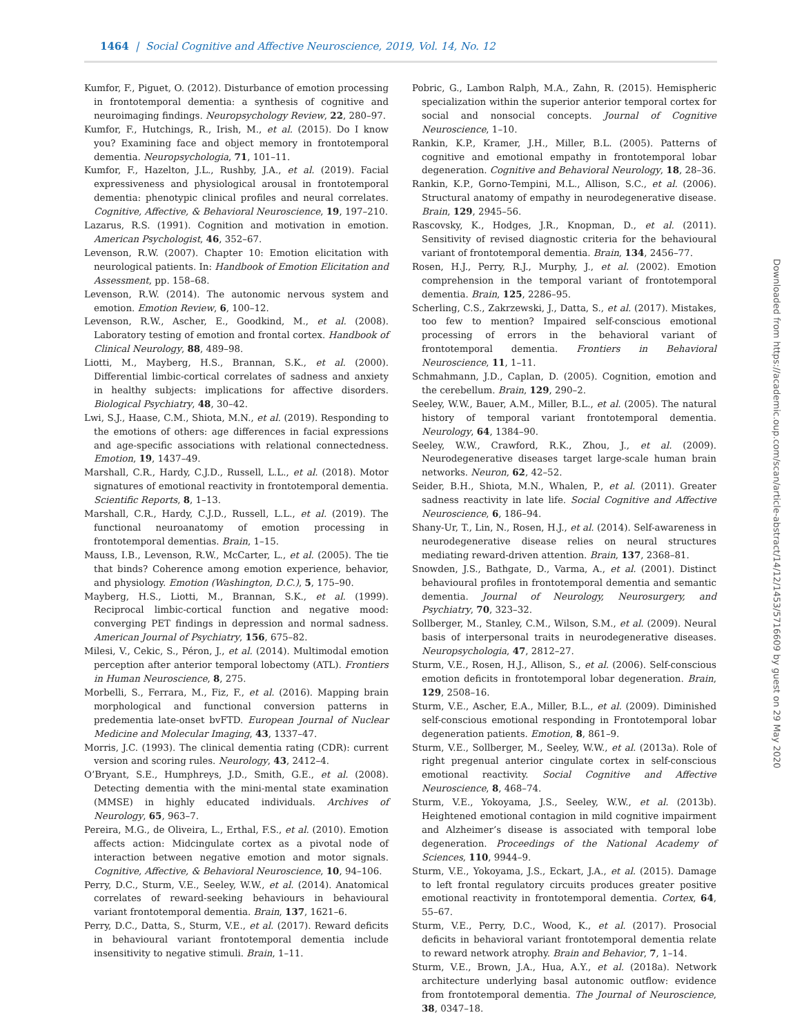1464 | Social Cognitive and Affective Neuroscience, 2019, Vol. 14, No. 12
Kumfor, F., Piguet, O. (2012). Disturbance of emotion processing in frontotemporal dementia: a synthesis of cognitive and neuroimaging findings. Neuropsychology Review, 22, 280–97.
Kumfor, F., Hutchings, R., Irish, M., et al. (2015). Do I know you? Examining face and object memory in frontotemporal dementia. Neuropsychologia, 71, 101–11.
Kumfor, F., Hazelton, J.L., Rushby, J.A., et al. (2019). Facial expressiveness and physiological arousal in frontotemporal dementia: phenotypic clinical profiles and neural correlates. Cognitive, Affective, & Behavioral Neuroscience, 19, 197–210.
Lazarus, R.S. (1991). Cognition and motivation in emotion. American Psychologist, 46, 352–67.
Levenson, R.W. (2007). Chapter 10: Emotion elicitation with neurological patients. In: Handbook of Emotion Elicitation and Assessment, pp. 158–68.
Levenson, R.W. (2014). The autonomic nervous system and emotion. Emotion Review, 6, 100–12.
Levenson, R.W., Ascher, E., Goodkind, M., et al. (2008). Laboratory testing of emotion and frontal cortex. Handbook of Clinical Neurology, 88, 489–98.
Liotti, M., Mayberg, H.S., Brannan, S.K., et al. (2000). Differential limbic-cortical correlates of sadness and anxiety in healthy subjects: implications for affective disorders. Biological Psychiatry, 48, 30–42.
Lwi, S.J., Haase, C.M., Shiota, M.N., et al. (2019). Responding to the emotions of others: age differences in facial expressions and age-specific associations with relational connectedness. Emotion, 19, 1437–49.
Marshall, C.R., Hardy, C.J.D., Russell, L.L., et al. (2018). Motor signatures of emotional reactivity in frontotemporal dementia. Scientific Reports, 8, 1–13.
Marshall, C.R., Hardy, C.J.D., Russell, L.L., et al. (2019). The functional neuroanatomy of emotion processing in frontotemporal dementias. Brain, 1–15.
Mauss, I.B., Levenson, R.W., McCarter, L., et al. (2005). The tie that binds? Coherence among emotion experience, behavior, and physiology. Emotion (Washington, D.C.), 5, 175–90.
Mayberg, H.S., Liotti, M., Brannan, S.K., et al. (1999). Reciprocal limbic-cortical function and negative mood: converging PET findings in depression and normal sadness. American Journal of Psychiatry, 156, 675–82.
Milesi, V., Cekic, S., Péron, J., et al. (2014). Multimodal emotion perception after anterior temporal lobectomy (ATL). Frontiers in Human Neuroscience, 8, 275.
Morbelli, S., Ferrara, M., Fiz, F., et al. (2016). Mapping brain morphological and functional conversion patterns in predementia late-onset bvFTD. European Journal of Nuclear Medicine and Molecular Imaging, 43, 1337–47.
Morris, J.C. (1993). The clinical dementia rating (CDR): current version and scoring rules. Neurology, 43, 2412–4.
O’Bryant, S.E., Humphreys, J.D., Smith, G.E., et al. (2008). Detecting dementia with the mini-mental state examination (MMSE) in highly educated individuals. Archives of Neurology, 65, 963–7.
Pereira, M.G., de Oliveira, L., Erthal, F.S., et al. (2010). Emotion affects action: Midcingulate cortex as a pivotal node of interaction between negative emotion and motor signals. Cognitive, Affective, & Behavioral Neuroscience, 10, 94–106.
Perry, D.C., Sturm, V.E., Seeley, W.W., et al. (2014). Anatomical correlates of reward-seeking behaviours in behavioural variant frontotemporal dementia. Brain, 137, 1621–6.
Perry, D.C., Datta, S., Sturm, V.E., et al. (2017). Reward deficits in behavioural variant frontotemporal dementia include insensitivity to negative stimuli. Brain, 1–11.
Pobric, G., Lambon Ralph, M.A., Zahn, R. (2015). Hemispheric specialization within the superior anterior temporal cortex for social and nonsocial concepts. Journal of Cognitive Neuroscience, 1–10.
Rankin, K.P., Kramer, J.H., Miller, B.L. (2005). Patterns of cognitive and emotional empathy in frontotemporal lobar degeneration. Cognitive and Behavioral Neurology, 18, 28–36.
Rankin, K.P., Gorno-Tempini, M.L., Allison, S.C., et al. (2006). Structural anatomy of empathy in neurodegenerative disease. Brain, 129, 2945–56.
Rascovsky, K., Hodges, J.R., Knopman, D., et al. (2011). Sensitivity of revised diagnostic criteria for the behavioural variant of frontotemporal dementia. Brain, 134, 2456–77.
Rosen, H.J., Perry, R.J., Murphy, J., et al. (2002). Emotion comprehension in the temporal variant of frontotemporal dementia. Brain, 125, 2286–95.
Scherling, C.S., Zakrzewski, J., Datta, S., et al. (2017). Mistakes, too few to mention? Impaired self-conscious emotional processing of errors in the behavioral variant of frontotemporal dementia. Frontiers in Behavioral Neuroscience, 11, 1–11.
Schmahmann, J.D., Caplan, D. (2005). Cognition, emotion and the cerebellum. Brain, 129, 290–2.
Seeley, W.W., Bauer, A.M., Miller, B.L., et al. (2005). The natural history of temporal variant frontotemporal dementia. Neurology, 64, 1384–90.
Seeley, W.W., Crawford, R.K., Zhou, J., et al. (2009). Neurodegenerative diseases target large-scale human brain networks. Neuron, 62, 42–52.
Seider, B.H., Shiota, M.N., Whalen, P., et al. (2011). Greater sadness reactivity in late life. Social Cognitive and Affective Neuroscience, 6, 186–94.
Shany-Ur, T., Lin, N., Rosen, H.J., et al. (2014). Self-awareness in neurodegenerative disease relies on neural structures mediating reward-driven attention. Brain, 137, 2368–81.
Snowden, J.S., Bathgate, D., Varma, A., et al. (2001). Distinct behavioural profiles in frontotemporal dementia and semantic dementia. Journal of Neurology, Neurosurgery, and Psychiatry, 70, 323–32.
Sollberger, M., Stanley, C.M., Wilson, S.M., et al. (2009). Neural basis of interpersonal traits in neurodegenerative diseases. Neuropsychologia, 47, 2812–27.
Sturm, V.E., Rosen, H.J., Allison, S., et al. (2006). Self-conscious emotion deficits in frontotemporal lobar degeneration. Brain, 129, 2508–16.
Sturm, V.E., Ascher, E.A., Miller, B.L., et al. (2009). Diminished self-conscious emotional responding in Frontotemporal lobar degeneration patients. Emotion, 8, 861–9.
Sturm, V.E., Sollberger, M., Seeley, W.W., et al. (2013a). Role of right pregenual anterior cingulate cortex in self-conscious emotional reactivity. Social Cognitive and Affective Neuroscience, 8, 468–74.
Sturm, V.E., Yokoyama, J.S., Seeley, W.W., et al. (2013b). Heightened emotional contagion in mild cognitive impairment and Alzheimer’s disease is associated with temporal lobe degeneration. Proceedings of the National Academy of Sciences, 110, 9944–9.
Sturm, V.E., Yokoyama, J.S., Eckart, J.A., et al. (2015). Damage to left frontal regulatory circuits produces greater positive emotional reactivity in frontotemporal dementia. Cortex, 64, 55–67.
Sturm, V.E., Perry, D.C., Wood, K., et al. (2017). Prosocial deficits in behavioral variant frontotemporal dementia relate to reward network atrophy. Brain and Behavior, 7, 1–14.
Sturm, V.E., Brown, J.A., Hua, A.Y., et al. (2018a). Network architecture underlying basal autonomic outflow: evidence from frontotemporal dementia. The Journal of Neuroscience, 38, 0347–18.
Downloaded from https://academic.oup.com/scan/article-abstract/14/12/1453/5716609 by guest on 29 May 2020